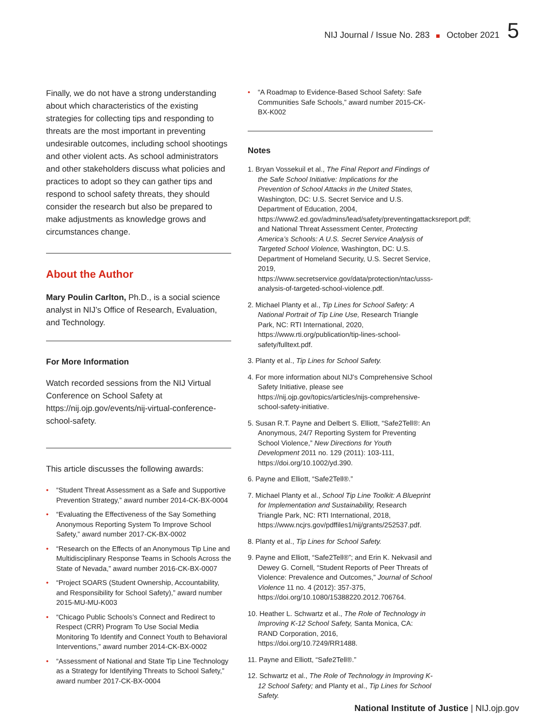NIJ Journal / Issue No. 283 October 2021 5
Finally, we do not have a strong understanding about which characteristics of the existing strategies for collecting tips and responding to threats are the most important in preventing undesirable outcomes, including school shootings and other violent acts. As school administrators and other stakeholders discuss what policies and practices to adopt so they can gather tips and respond to school safety threats, they should consider the research but also be prepared to make adjustments as knowledge grows and circumstances change.
About the Author
Mary Poulin Carlton, Ph.D., is a social science analyst in NIJ’s Office of Research, Evaluation, and Technology.
For More Information
Watch recorded sessions from the NIJ Virtual Conference on School Safety at https://nij.ojp.gov/events/nij-virtual-conference-school-safety.
This article discusses the following awards:
• “Student Threat Assessment as a Safe and Supportive Prevention Strategy,” award number 2014-CK-BX-0004
• “Evaluating the Effectiveness of the Say Something Anonymous Reporting System To Improve School Safety,” award number 2017-CK-BX-0002
• “Research on the Effects of an Anonymous Tip Line and Multidisciplinary Response Teams in Schools Across the State of Nevada,” award number 2016-CK-BX-0007
• “Project SOARS (Student Ownership, Accountability, and Responsibility for School Safety),” award number 2015-MU-MU-K003
• “Chicago Public Schools’s Connect and Redirect to Respect (CRR) Program To Use Social Media Monitoring To Identify and Connect Youth to Behavioral Interventions,” award number 2014-CK-BX-0002
• “Assessment of National and State Tip Line Technology as a Strategy for Identifying Threats to School Safety,” award number 2017-CK-BX-0004
• “A Roadmap to Evidence-Based School Safety: Safe Communities Safe Schools,” award number 2015-CK-BX-K002
Notes
1. Bryan Vossekuil et al., The Final Report and Findings of the Safe School Initiative: Implications for the Prevention of School Attacks in the United States, Washington, DC: U.S. Secret Service and U.S. Department of Education, 2004, https://www2.ed.gov/admins/lead/safety/preventingattacksreport.pdf; and National Threat Assessment Center, Protecting America’s Schools: A U.S. Secret Service Analysis of Targeted School Violence, Washington, DC: U.S. Department of Homeland Security, U.S. Secret Service, 2019, https://www.secretservice.gov/data/protection/ntac/usss-analysis-of-targeted-school-violence.pdf.
2. Michael Planty et al., Tip Lines for School Safety: A National Portrait of Tip Line Use, Research Triangle Park, NC: RTI International, 2020, https://www.rti.org/publication/tip-lines-school-safety/fulltext.pdf.
3. Planty et al., Tip Lines for School Safety.
4. For more information about NIJ’s Comprehensive School Safety Initiative, please see https://nij.ojp.gov/topics/articles/nijs-comprehensive-school-safety-initiative.
5. Susan R.T. Payne and Delbert S. Elliott, “Safe2Tell®: An Anonymous, 24/7 Reporting System for Preventing School Violence,” New Directions for Youth Development 2011 no. 129 (2011): 103-111, https://doi.org/10.1002/yd.390.
6. Payne and Elliott, “Safe2Tell®.”
7. Michael Planty et al., School Tip Line Toolkit: A Blueprint for Implementation and Sustainability, Research Triangle Park, NC: RTI International, 2018, https://www.ncjrs.gov/pdffiles1/nij/grants/252537.pdf.
8. Planty et al., Tip Lines for School Safety.
9. Payne and Elliott, “Safe2Tell®”; and Erin K. Nekvasil and Dewey G. Cornell, “Student Reports of Peer Threats of Violence: Prevalence and Outcomes,” Journal of School Violence 11 no. 4 (2012): 357-375, https://doi.org/10.1080/15388220.2012.706764.
10. Heather L. Schwartz et al., The Role of Technology in Improving K-12 School Safety, Santa Monica, CA: RAND Corporation, 2016, https://doi.org/10.7249/RR1488.
11. Payne and Elliott, “Safe2Tell®.”
12. Schwartz et al., The Role of Technology in Improving K-12 School Safety; and Planty et al., Tip Lines for School Safety.
National Institute of Justice | NIJ.ojp.gov